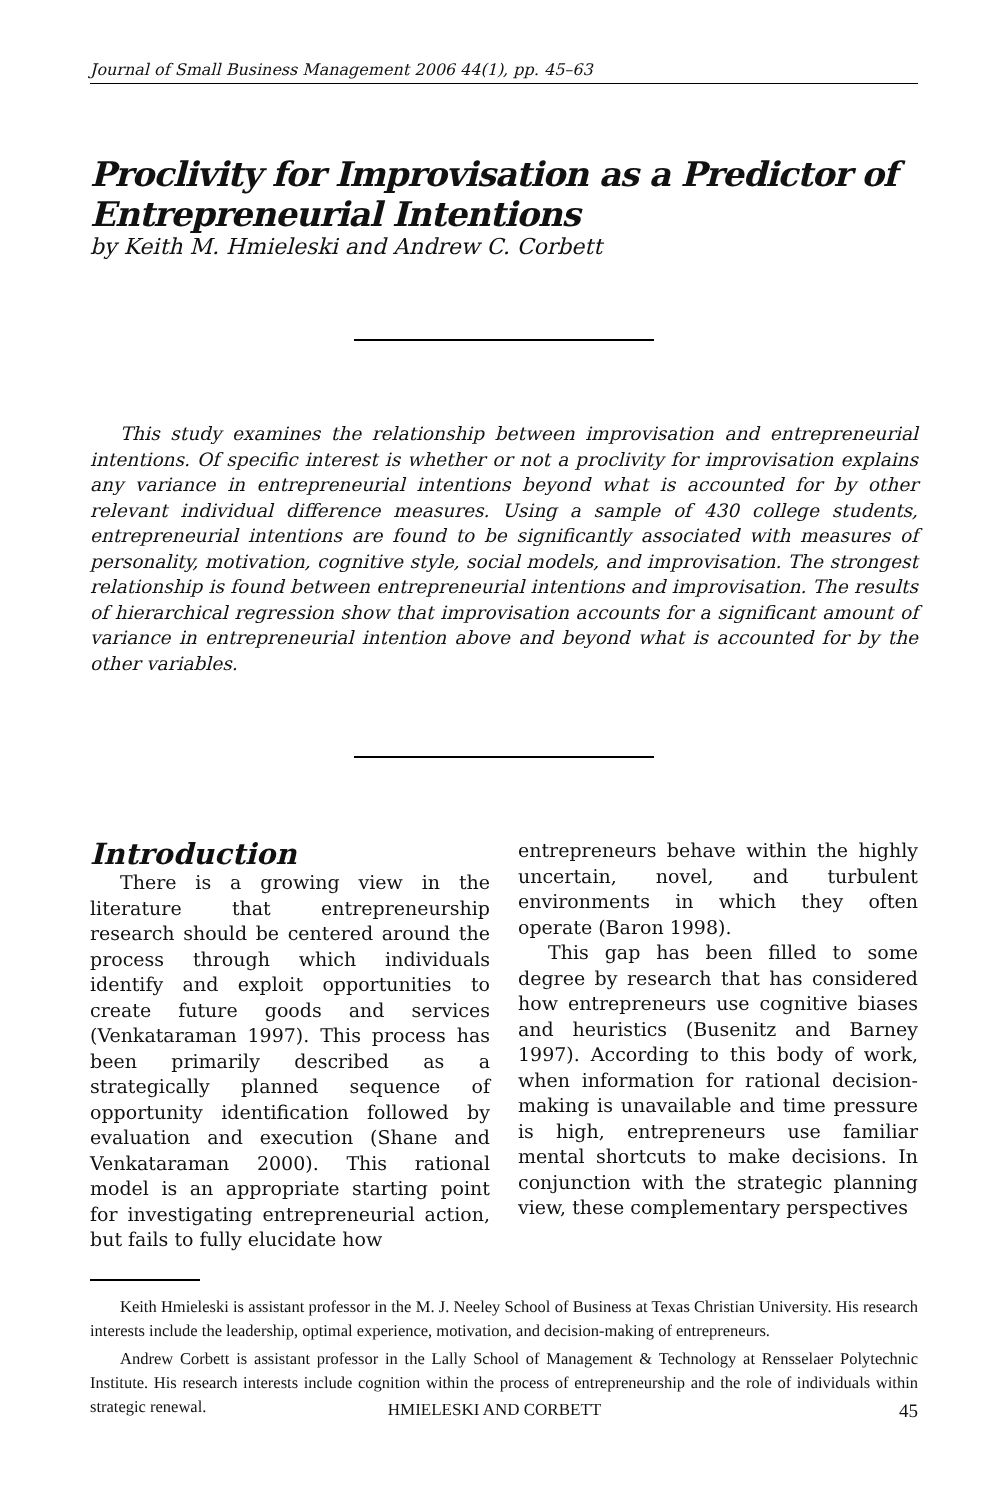Journal of Small Business Management 2006 44(1), pp. 45–63
Proclivity for Improvisation as a Predictor of Entrepreneurial Intentions
by Keith M. Hmieleski and Andrew C. Corbett
This study examines the relationship between improvisation and entrepreneurial intentions. Of specific interest is whether or not a proclivity for improvisation explains any variance in entrepreneurial intentions beyond what is accounted for by other relevant individual difference measures. Using a sample of 430 college students, entrepreneurial intentions are found to be significantly associated with measures of personality, motivation, cognitive style, social models, and improvisation. The strongest relationship is found between entrepreneurial intentions and improvisation. The results of hierarchical regression show that improvisation accounts for a significant amount of variance in entrepreneurial intention above and beyond what is accounted for by the other variables.
Introduction
There is a growing view in the literature that entrepreneurship research should be centered around the process through which individuals identify and exploit opportunities to create future goods and services (Venkataraman 1997). This process has been primarily described as a strategically planned sequence of opportunity identification followed by evaluation and execution (Shane and Venkataraman 2000). This rational model is an appropriate starting point for investigating entrepreneurial action, but fails to fully elucidate how
entrepreneurs behave within the highly uncertain, novel, and turbulent environments in which they often operate (Baron 1998).
This gap has been filled to some degree by research that has considered how entrepreneurs use cognitive biases and heuristics (Busenitz and Barney 1997). According to this body of work, when information for rational decision-making is unavailable and time pressure is high, entrepreneurs use familiar mental shortcuts to make decisions. In conjunction with the strategic planning view, these complementary perspectives
Keith Hmieleski is assistant professor in the M. J. Neeley School of Business at Texas Christian University. His research interests include the leadership, optimal experience, motivation, and decision-making of entrepreneurs.
Andrew Corbett is assistant professor in the Lally School of Management & Technology at Rensselaer Polytechnic Institute. His research interests include cognition within the process of entrepreneurship and the role of individuals within strategic renewal.
HMIELESKI AND CORBETT 45